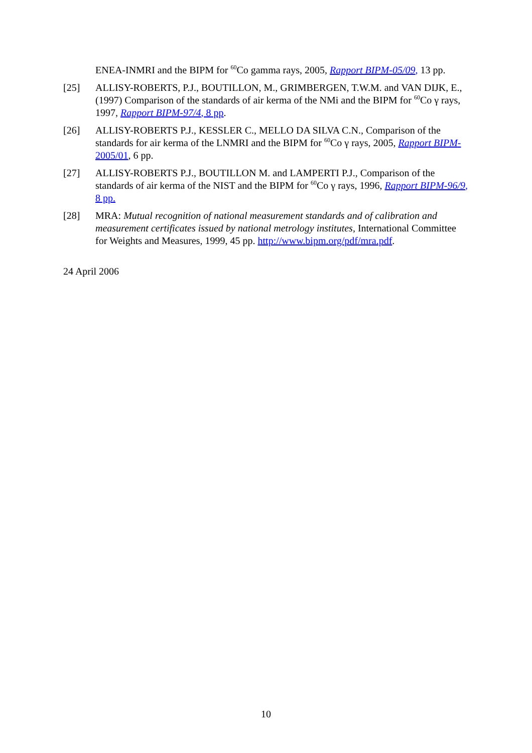ENEA-INMRI and the BIPM for <sup>60</sup>Co gamma rays, 2005, Rapport BIPM-05/09, 13 pp.
[25] ALLISY-ROBERTS, P.J., BOUTILLON, M., GRIMBERGEN, T.W.M. and VAN DIJK, E., (1997) Comparison of the standards of air kerma of the NMi and the BIPM for <sup>60</sup>Co γ rays, 1997, Rapport BIPM-97/4, 8 pp.
[26] ALLISY-ROBERTS P.J., KESSLER C., MELLO DA SILVA C.N., Comparison of the standards for air kerma of the LNMRI and the BIPM for <sup>60</sup>Co γ rays, 2005, Rapport BIPM-2005/01, 6 pp.
[27] ALLISY-ROBERTS P.J., BOUTILLON M. and LAMPERTI P.J., Comparison of the standards of air kerma of the NIST and the BIPM for <sup>60</sup>Co γ rays, 1996, Rapport BIPM-96/9, 8 pp.
[28] MRA: Mutual recognition of national measurement standards and of calibration and measurement certificates issued by national metrology institutes, International Committee for Weights and Measures, 1999, 45 pp. http://www.bipm.org/pdf/mra.pdf.
24 April 2006
10